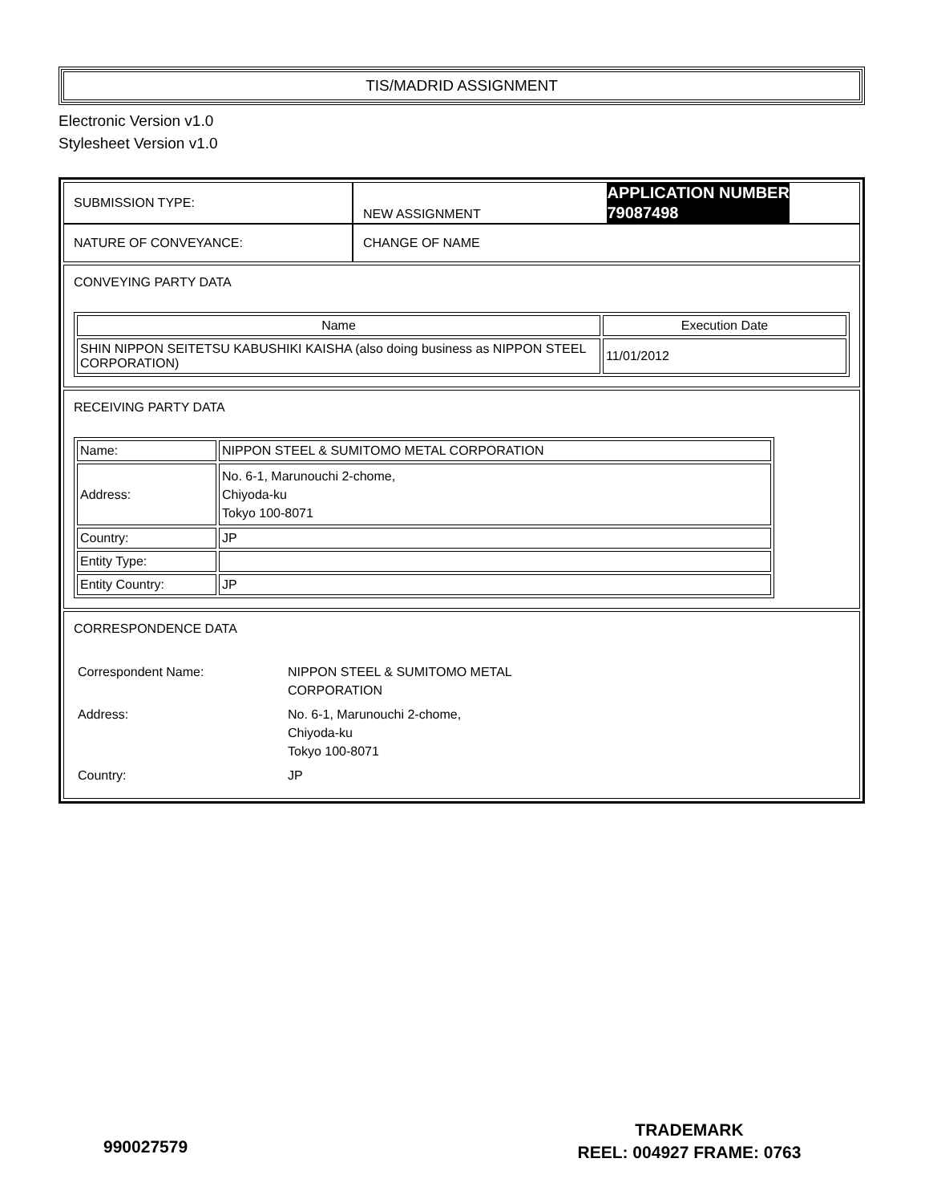TIS/MADRID ASSIGNMENT
Electronic Version v1.0
Stylesheet Version v1.0
| SUBMISSION TYPE: | NEW ASSIGNMENT APPLICATION NUMBER 79087498 |
| NATURE OF CONVEYANCE: | CHANGE OF NAME |
CONVEYING PARTY DATA
| Name | Execution Date |
| --- | --- |
| SHIN NIPPON SEITETSU KABUSHIKI KAISHA (also doing business as NIPPON STEEL CORPORATION) | 11/01/2012 |
RECEIVING PARTY DATA
| Name: | NIPPON STEEL & SUMITOMO METAL CORPORATION |
| Address: | No. 6-1, Marunouchi 2-chome, Chiyoda-ku Tokyo 100-8071 |
| Country: | JP |
| Entity Type: | |
| Entity Country: | JP |
CORRESPONDENCE DATA
| Correspondent Name: | NIPPON STEEL & SUMITOMO METAL CORPORATION |
| Address: | No. 6-1, Marunouchi 2-chome, Chiyoda-ku Tokyo 100-8071 |
| Country: | JP |
990027579
TRADEMARK
REEL: 004927 FRAME: 0763